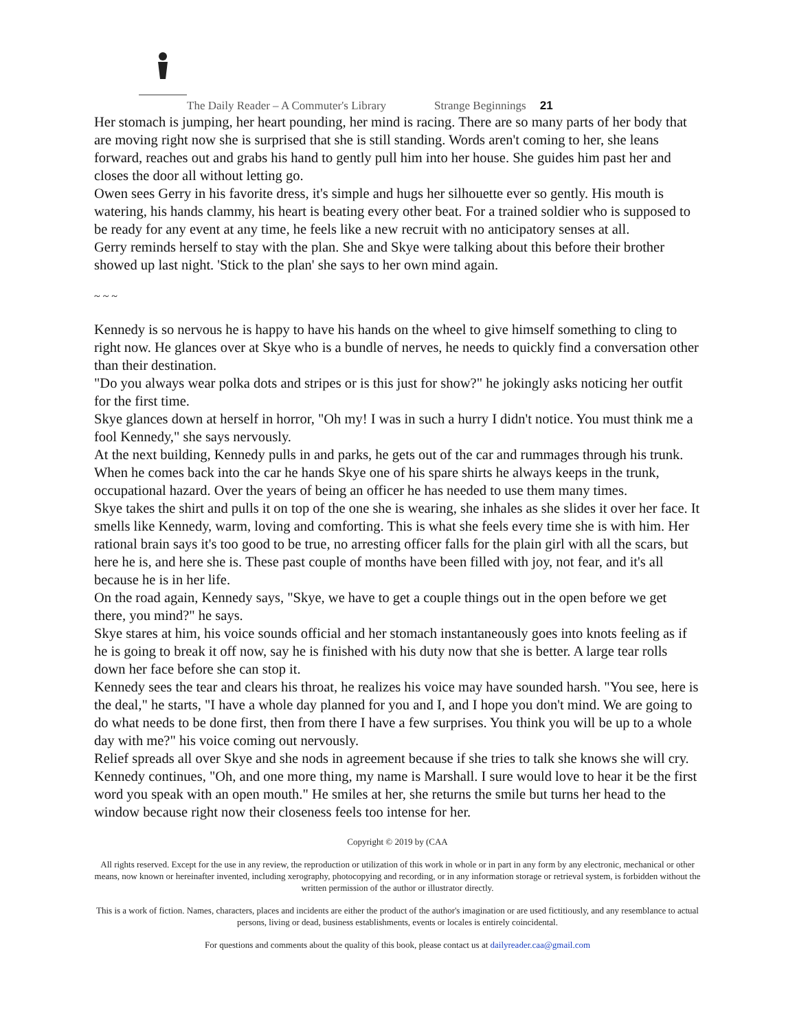The Daily Reader – A Commuter's Library Strange Beginnings 21
Her stomach is jumping, her heart pounding, her mind is racing. There are so many parts of her body that are moving right now she is surprised that she is still standing. Words aren't coming to her, she leans forward, reaches out and grabs his hand to gently pull him into her house. She guides him past her and closes the door all without letting go.
Owen sees Gerry in his favorite dress, it's simple and hugs her silhouette ever so gently. His mouth is watering, his hands clammy, his heart is beating every other beat. For a trained soldier who is supposed to be ready for any event at any time, he feels like a new recruit with no anticipatory senses at all.
Gerry reminds herself to stay with the plan. She and Skye were talking about this before their brother showed up last night. 'Stick to the plan' she says to her own mind again.
~ ~ ~
Kennedy is so nervous he is happy to have his hands on the wheel to give himself something to cling to right now. He glances over at Skye who is a bundle of nerves, he needs to quickly find a conversation other than their destination.
"Do you always wear polka dots and stripes or is this just for show?" he jokingly asks noticing her outfit for the first time.
Skye glances down at herself in horror, "Oh my! I was in such a hurry I didn't notice. You must think me a fool Kennedy," she says nervously.
At the next building, Kennedy pulls in and parks, he gets out of the car and rummages through his trunk. When he comes back into the car he hands Skye one of his spare shirts he always keeps in the trunk, occupational hazard. Over the years of being an officer he has needed to use them many times.
Skye takes the shirt and pulls it on top of the one she is wearing, she inhales as she slides it over her face. It smells like Kennedy, warm, loving and comforting. This is what she feels every time she is with him. Her rational brain says it's too good to be true, no arresting officer falls for the plain girl with all the scars, but here he is, and here she is. These past couple of months have been filled with joy, not fear, and it's all because he is in her life.
On the road again, Kennedy says, "Skye, we have to get a couple things out in the open before we get there, you mind?" he says.
Skye stares at him, his voice sounds official and her stomach instantaneously goes into knots feeling as if he is going to break it off now, say he is finished with his duty now that she is better. A large tear rolls down her face before she can stop it.
Kennedy sees the tear and clears his throat, he realizes his voice may have sounded harsh. "You see, here is the deal," he starts, "I have a whole day planned for you and I, and I hope you don't mind. We are going to do what needs to be done first, then from there I have a few surprises. You think you will be up to a whole day with me?" his voice coming out nervously.
Relief spreads all over Skye and she nods in agreement because if she tries to talk she knows she will cry. Kennedy continues, "Oh, and one more thing, my name is Marshall. I sure would love to hear it be the first word you speak with an open mouth." He smiles at her, she returns the smile but turns her head to the window because right now their closeness feels too intense for her.
Copyright © 2019 by (CAA
All rights reserved. Except for the use in any review, the reproduction or utilization of this work in whole or in part in any form by any electronic, mechanical or other means, now known or hereinafter invented, including xerography, photocopying and recording, or in any information storage or retrieval system, is forbidden without the written permission of the author or illustrator directly.
This is a work of fiction. Names, characters, places and incidents are either the product of the author's imagination or are used fictitiously, and any resemblance to actual persons, living or dead, business establishments, events or locales is entirely coincidental.
For questions and comments about the quality of this book, please contact us at dailyreader.caa@gmail.com